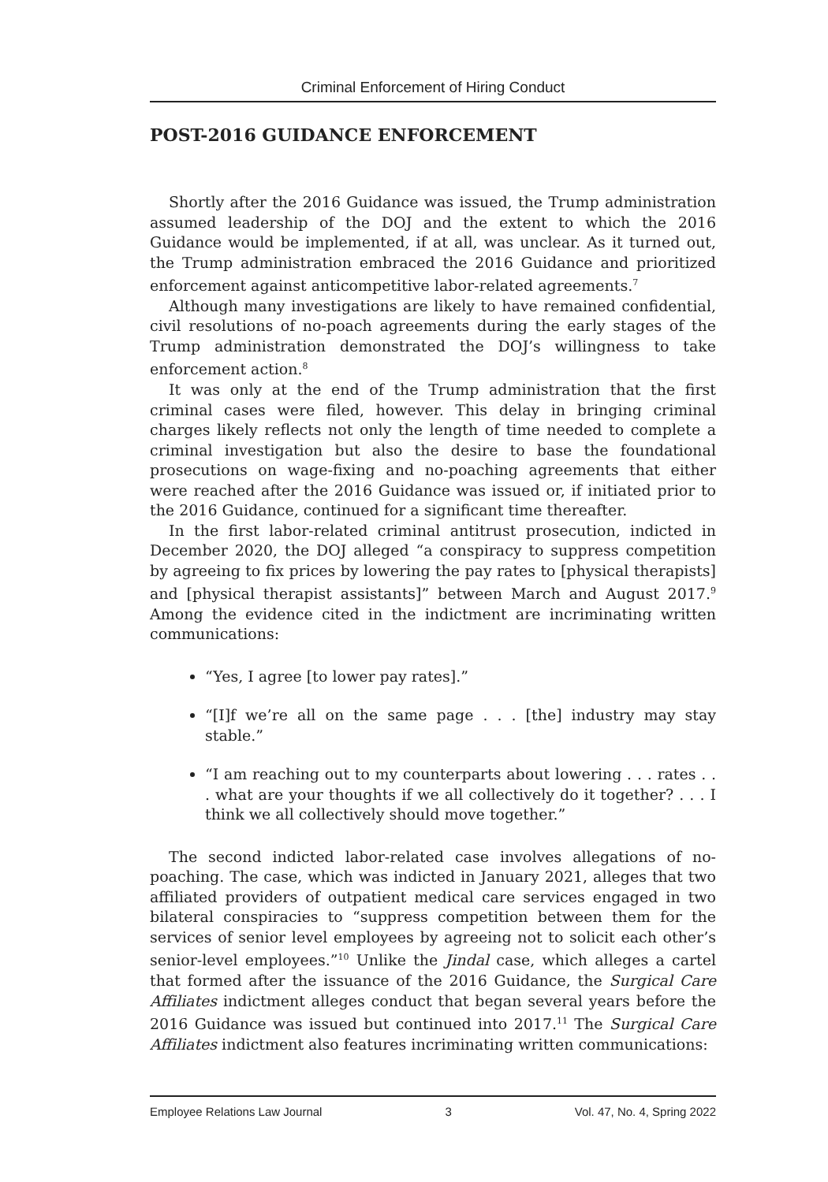Criminal Enforcement of Hiring Conduct
POST-2016 GUIDANCE ENFORCEMENT
Shortly after the 2016 Guidance was issued, the Trump administration assumed leadership of the DOJ and the extent to which the 2016 Guidance would be implemented, if at all, was unclear. As it turned out, the Trump administration embraced the 2016 Guidance and prioritized enforcement against anticompetitive labor-related agreements.<sup>7</sup>
Although many investigations are likely to have remained confidential, civil resolutions of no-poach agreements during the early stages of the Trump administration demonstrated the DOJ’s willingness to take enforcement action.<sup>8</sup>
It was only at the end of the Trump administration that the first criminal cases were filed, however. This delay in bringing criminal charges likely reflects not only the length of time needed to complete a criminal investigation but also the desire to base the foundational prosecutions on wage-fixing and no-poaching agreements that either were reached after the 2016 Guidance was issued or, if initiated prior to the 2016 Guidance, continued for a significant time thereafter.
In the first labor-related criminal antitrust prosecution, indicted in December 2020, the DOJ alleged “a conspiracy to suppress competition by agreeing to fix prices by lowering the pay rates to [physical therapists] and [physical therapist assistants]” between March and August 2017.<sup>9</sup> Among the evidence cited in the indictment are incriminating written communications:
“Yes, I agree [to lower pay rates].”
“[I]f we’re all on the same page . . . [the] industry may stay stable.”
“I am reaching out to my counterparts about lowering . . . rates . . . what are your thoughts if we all collectively do it together? . . . I think we all collectively should move together.”
The second indicted labor-related case involves allegations of no-poaching. The case, which was indicted in January 2021, alleges that two affiliated providers of outpatient medical care services engaged in two bilateral conspiracies to “suppress competition between them for the services of senior level employees by agreeing not to solicit each other’s senior-level employees.”<sup>10</sup> Unlike the Jindal case, which alleges a cartel that formed after the issuance of the 2016 Guidance, the Surgical Care Affiliates indictment alleges conduct that began several years before the 2016 Guidance was issued but continued into 2017.<sup>11</sup> The Surgical Care Affiliates indictment also features incriminating written communications:
Employee Relations Law Journal 3 Vol. 47, No. 4, Spring 2022